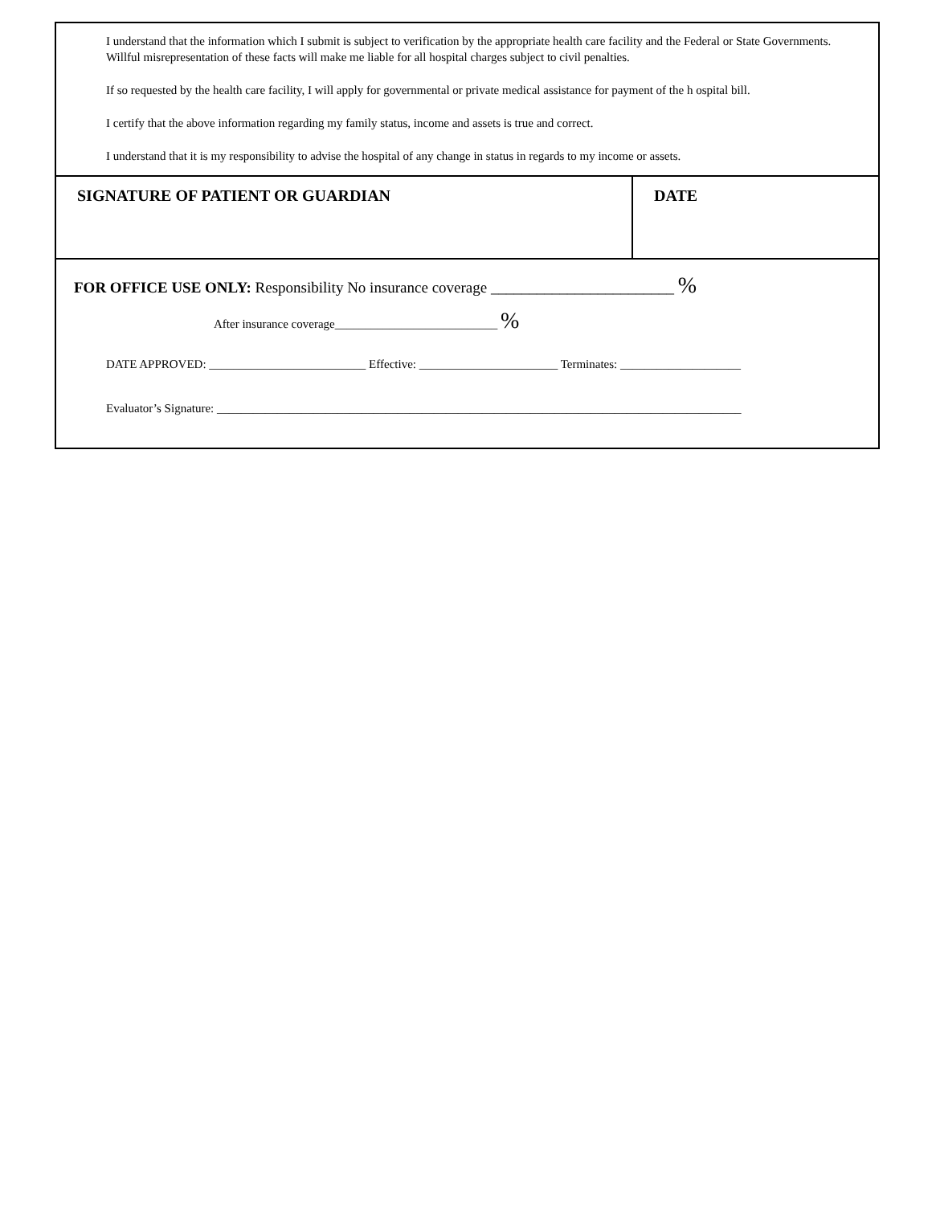I understand that the information which I submit is subject to verification by the appropriate health care facility and the Federal or State Governments. Willful misrepresentation of these facts will make me liable for all hospital charges subject to civil penalties.
If so requested by the health care facility, I will apply for governmental or private medical assistance for payment of the h ospital bill.
I certify that the above information regarding my family status, income and assets is true and correct.
I understand that it is my responsibility to advise the hospital of any change in status in regards to my income or assets.
SIGNATURE OF PATIENT OR GUARDIAN DATE
FOR OFFICE USE ONLY: Responsibility No insurance coverage ________________________ %
After insurance coverage___________________________ %
DATE APPROVED: __________________________ Effective: _______________________ Terminates: ____________________
Evaluator’s Signature: _______________________________________________________________________________________